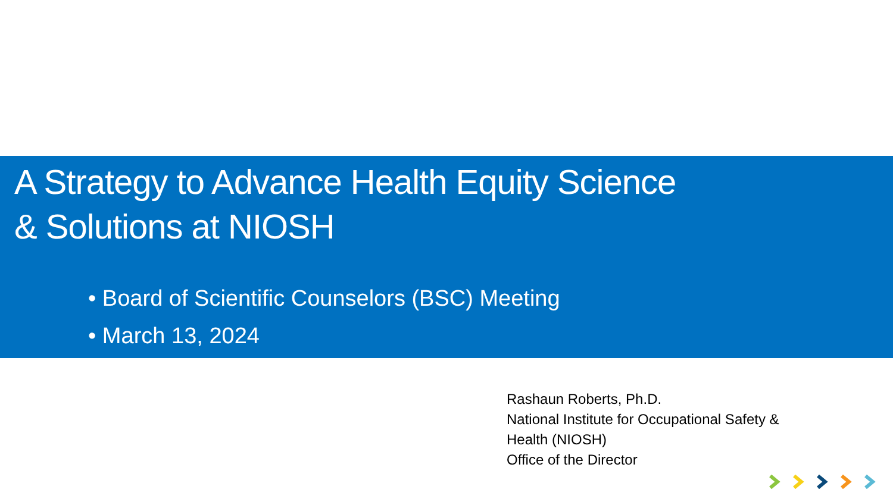A Strategy to Advance Health Equity Science
& Solutions at NIOSH
• Board of Scientific Counselors (BSC) Meeting
• March 13, 2024
Rashaun Roberts, Ph.D.
National Institute for Occupational Safety &
Health (NIOSH)
Office of the Director